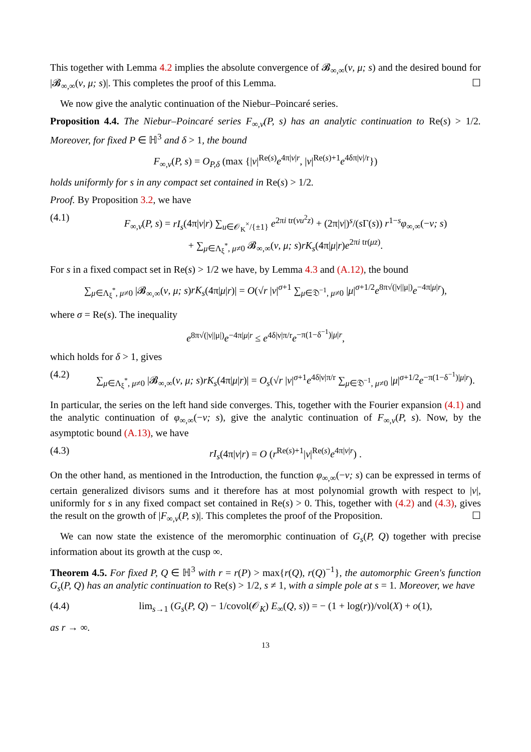This together with Lemma 4.2 implies the absolute convergence of 𝓑<sub>∞,∞</sub>(ν, μ; s) and the desired bound for |𝓑<sub>∞,∞</sub>(ν, μ; s)|. This completes the proof of this Lemma. ☐
We now give the analytic continuation of the Niebur–Poincaré series.
Proposition 4.4. The Niebur–Poincaré series F<sub>∞,ν</sub>(P, s) has an analytic continuation to Re(s) > 1/2. Moreover, for fixed P ∈ ℍ<sup>3</sup> and δ > 1, the bound
F<sub>∞,ν</sub>(P, s) = O<sub>P,δ</sub> (max {|ν|<sup>Re(s)</sup>e<sup>4π|ν|r</sup>, |ν|<sup>Re(s)+1</sup>e<sup>4δπ|ν|/r</sup>})
holds uniformly for s in any compact set contained in Re(s) > 1/2.
Proof. By Proposition 3.2, we have
(4.1) F<sub>∞,ν</sub>(P, s) = rI<sub>s</sub>(4π|ν|r) ∑<sub>u∈𝒪<sub>K</sub><sup>×</sup>/{±1}</sub> e<sup>2πi tr(νu<sup>2</sup>z)</sup> + (2π|ν|)<sup>s</sup>/(s Γ(s)) r<sup>1−s</sup>φ<sub>∞,∞</sub>(−ν; s)
+ ∑<sub>μ∈Λ<sub>ξ</sub><sup>*</sup>, μ≠0</sub> 𝓑<sub>∞,∞</sub>(ν, μ; s)rK<sub>s</sub>(4π|μ|r)e<sup>2πi tr(μz)</sup>.
For s in a fixed compact set in Re(s) > 1/2 we have, by Lemma 4.3 and (A.12), the bound
∑<sub>μ∈Λ<sub>ξ</sub><sup>*</sup>, μ≠0</sub> |𝓑<sub>∞,∞</sub>(ν, μ; s)rK<sub>s</sub>(4π|μ|r)| = O(√r |ν|<sup>σ+1</sup> ∑<sub>μ∈𝔇<sup>−1</sup>, μ≠0</sub> |μ|<sup>σ+1/2</sup>e<sup>8π√(|ν||μ|)</sup>e<sup>−4π|μ|r</sup>),
where σ = Re(s). The inequality
e<sup>8π√(|ν||μ|)</sup>e<sup>−4π|μ|r</sup> ≤ e<sup>4δ|ν|π/r</sup>e<sup>−π(1−δ<sup>−1</sup>)|μ|r</sup>,
which holds for δ > 1, gives
(4.2) ∑<sub>μ∈Λ<sub>ξ</sub><sup>*</sup>, μ≠0</sub> |𝓑<sub>∞,∞</sub>(ν, μ; s)rK<sub>s</sub>(4π|μ|r)| = O<sub>s</sub>(√r |ν|<sup>σ+1</sup>e<sup>4δ|ν|π/r</sup> ∑<sub>μ∈𝔇<sup>−1</sup>, μ≠0</sub> |μ|<sup>σ+1/2</sup>e<sup>−π(1−δ<sup>−1</sup>)|μ|r</sup>).
In particular, the series on the left hand side converges. This, together with the Fourier expansion (4.1) and the analytic continuation of φ<sub>∞,∞</sub>(−ν; s), give the analytic continuation of F<sub>∞,ν</sub>(P, s). Now, by the asymptotic bound (A.13), we have
(4.3) rI<sub>s</sub>(4π|ν|r) = O (r<sup>Re(s)+1</sup>|ν|<sup>Re(s)</sup>e<sup>4π|ν|r</sup>) .
On the other hand, as mentioned in the Introduction, the function φ<sub>∞,∞</sub>(−ν; s) can be expressed in terms of certain generalized divisors sums and it therefore has at most polynomial growth with respect to |ν|, uniformly for s in any fixed compact set contained in Re(s) > 0. This, together with (4.2) and (4.3), gives the result on the growth of |F<sub>∞,ν</sub>(P, s)|. This completes the proof of the Proposition. ☐
We can now state the existence of the meromorphic continuation of G<sub>s</sub>(P, Q) together with precise information about its growth at the cusp ∞.
Theorem 4.5. For fixed P, Q ∈ ℍ<sup>3</sup> with r = r(P) > max{r(Q), r(Q)<sup>−1</sup>}, the automorphic Green's function G<sub>s</sub>(P, Q) has an analytic continuation to Re(s) > 1/2, s ≠ 1, with a simple pole at s = 1. Moreover, we have
(4.4) lim<sub>s→1</sub> (G<sub>s</sub>(P, Q) − 1/covol(𝒪<sub>K</sub>) E<sub>∞</sub>(Q, s)) = − (1 + log(r))/vol(X) + o(1),
as r → ∞.
13